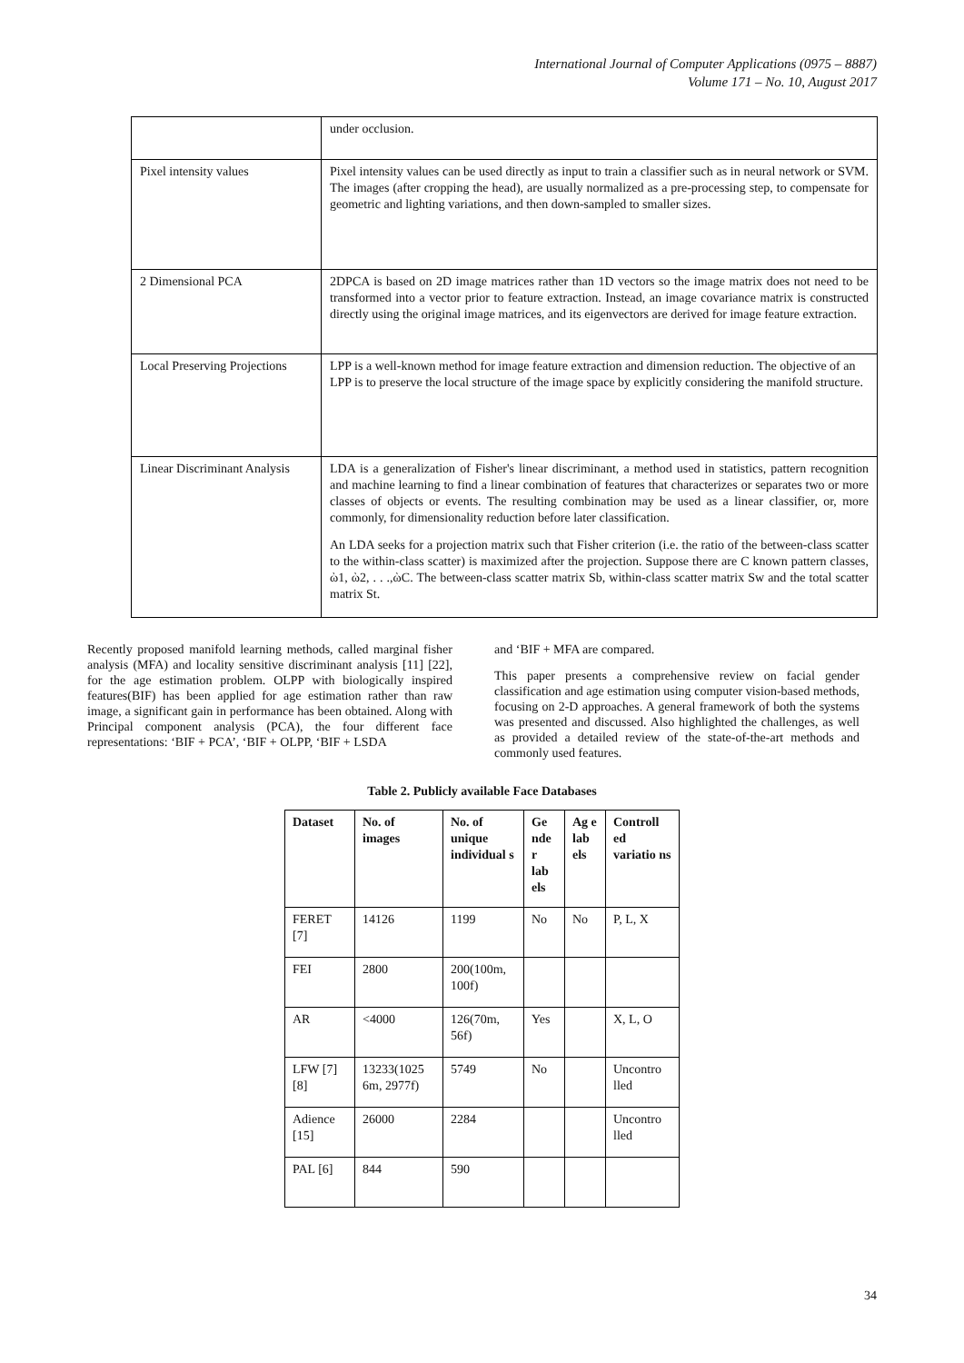International Journal of Computer Applications (0975 – 8887)
Volume 171 – No. 10, August 2017
| | under occlusion. |
| Pixel intensity values | Pixel intensity values can be used directly as input to train a classifier such as in neural network or SVM. The images (after cropping the head), are usually normalized as a pre-processing step, to compensate for geometric and lighting variations, and then down-sampled to smaller sizes. |
| 2 Dimensional PCA | 2DPCA is based on 2D image matrices rather than 1D vectors so the image matrix does not need to be transformed into a vector prior to feature extraction. Instead, an image covariance matrix is constructed directly using the original image matrices, and its eigenvectors are derived for image feature extraction. |
| Local Preserving Projections | LPP is a well-known method for image feature extraction and dimension reduction. The objective of an LPP is to preserve the local structure of the image space by explicitly considering the manifold structure. |
| Linear Discriminant Analysis | LDA is a generalization of Fisher's linear discriminant, a method used in statistics, pattern recognition and machine learning to find a linear combination of features that characterizes or separates two or more classes of objects or events. The resulting combination may be used as a linear classifier, or, more commonly, for dimensionality reduction before later classification. An LDA seeks for a projection matrix such that Fisher criterion (i.e. the ratio of the between-class scatter to the within-class scatter) is maximized after the projection. Suppose there are C known pattern classes, ὼ1, ὼ2, . . .,ὼC. The between-class scatter matrix Sb, within-class scatter matrix Sw and the total scatter matrix St. |
Recently proposed manifold learning methods, called marginal fisher analysis (MFA) and locality sensitive discriminant analysis [11] [22], for the age estimation problem. OLPP with biologically inspired features(BIF) has been applied for age estimation rather than raw image, a significant gain in performance has been obtained. Along with Principal component analysis (PCA), the four different face representations: ‘BIF + PCA’, ‘BIF + OLPP, ‘BIF + LSDA
and ‘BIF + MFA are compared.
This paper presents a comprehensive review on facial gender classification and age estimation using computer vision-based methods, focusing on 2-D approaches. A general framework of both the systems was presented and discussed. Also highlighted the challenges, as well as provided a detailed review of the state-of-the-art methods and commonly used features.
Table 2. Publicly available Face Databases
| Dataset | No. of images | No. of unique individual s | Ge nde r lab els | Ag e lab els | Controll ed variatio ns |
| --- | --- | --- | --- | --- | --- |
| FERET [7] | 14126 | 1199 | No | No | P, L, X |
| FEI | 2800 | 200(100m, 100f) | | | |
| AR | <4000 | 126(70m, 56f) | Yes | | X, L, O |
| LFW [7][8] | 13233(1025 6m, 2977f) | 5749 | No | | Uncontro lled |
| Adience [15] | 26000 | 2284 | | | Uncontro lled |
| PAL [6] | 844 | 590 | | | |
34